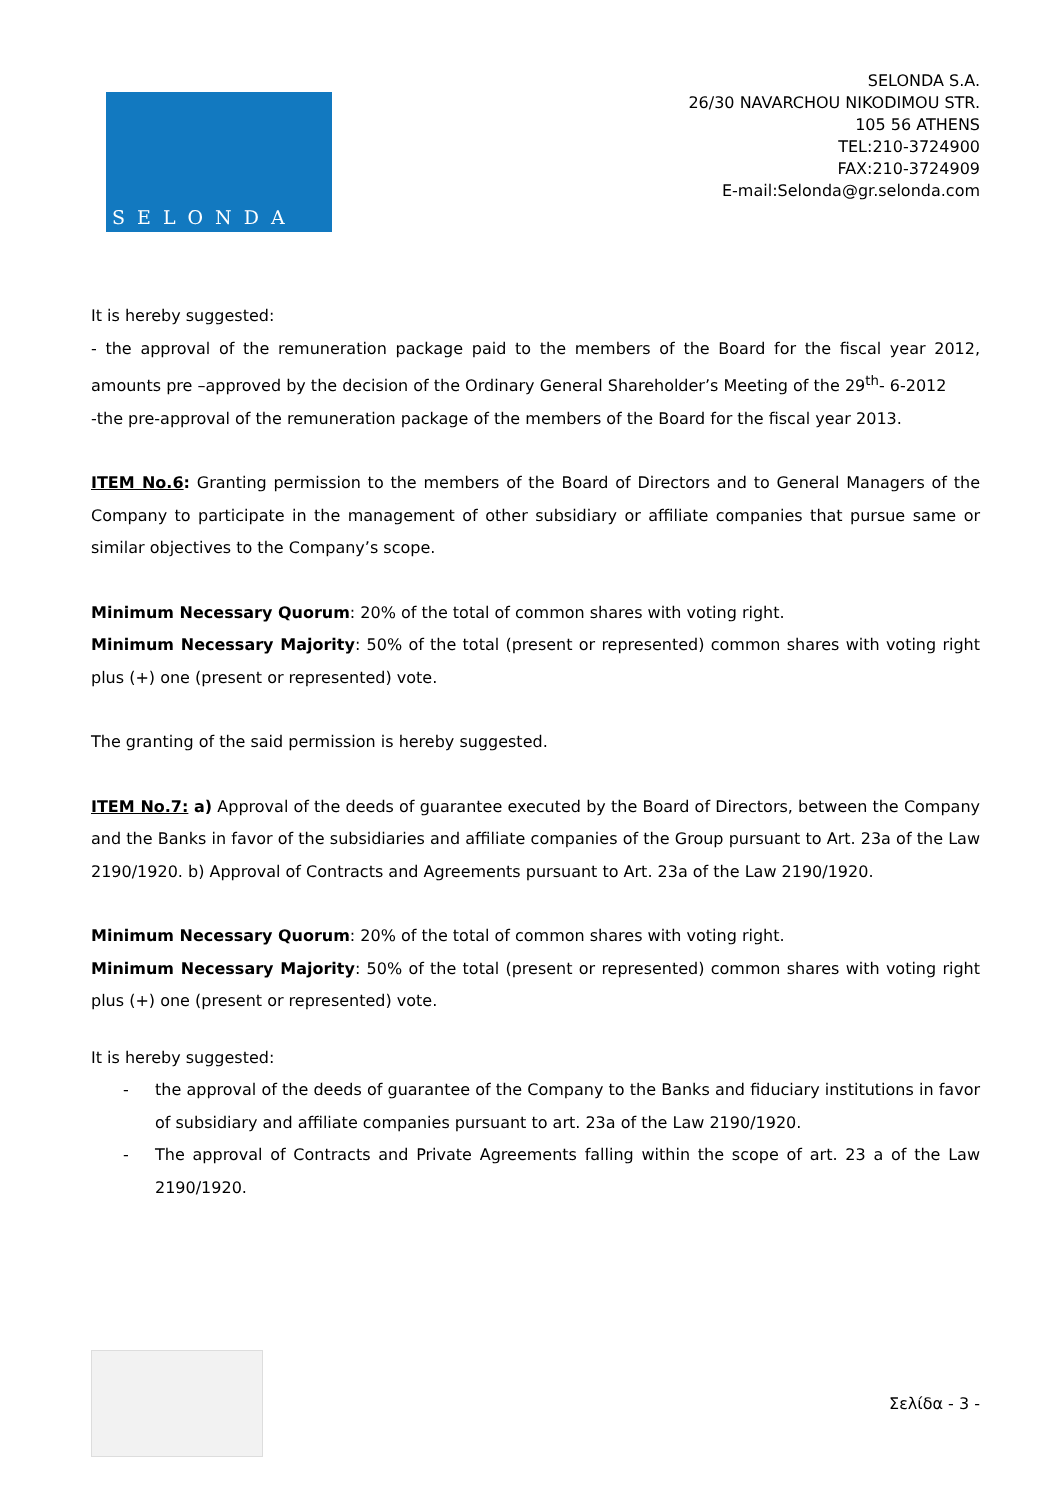SELONDA
SELONDA S.A.
26/30 NAVARCHOU NIKODIMOU STR.
105 56 ATHENS
TEL:210-3724900
FAX:210-3724909
E-mail:Selonda@gr.selonda.com
It is hereby suggested:
- the approval of the remuneration package paid to the members of the Board for the fiscal year 2012, amounts pre –approved by the decision of the Ordinary General Shareholder’s Meeting of the 29<sup>th</sup>- 6-2012
-the pre-approval of the remuneration package of the members of the Board for the fiscal year 2013.
ITEM No.6: Granting permission to the members of the Board of Directors and to General Managers of the Company to participate in the management of other subsidiary or affiliate companies that pursue same or similar objectives to the Company’s scope.
Minimum Necessary Quorum: 20% of the total of common shares with voting right.
Minimum Necessary Majority: 50% of the total (present or represented) common shares with voting right plus (+) one (present or represented) vote.
The granting of the said permission is hereby suggested.
ITEM No.7: a) Approval of the deeds of guarantee executed by the Board of Directors, between the Company and the Banks in favor of the subsidiaries and affiliate companies of the Group pursuant to Art. 23a of the Law 2190/1920. b) Approval of Contracts and Agreements pursuant to Art. 23a of the Law 2190/1920.
Minimum Necessary Quorum: 20% of the total of common shares with voting right.
Minimum Necessary Majority: 50% of the total (present or represented) common shares with voting right plus (+) one (present or represented) vote.
It is hereby suggested:
- the approval of the deeds of guarantee of the Company to the Banks and fiduciary institutions in favor of subsidiary and affiliate companies pursuant to art. 23a of the Law 2190/1920.
- The approval of Contracts and Private Agreements falling within the scope of art. 23 a of the Law 2190/1920.
Σελίδα - 3 -